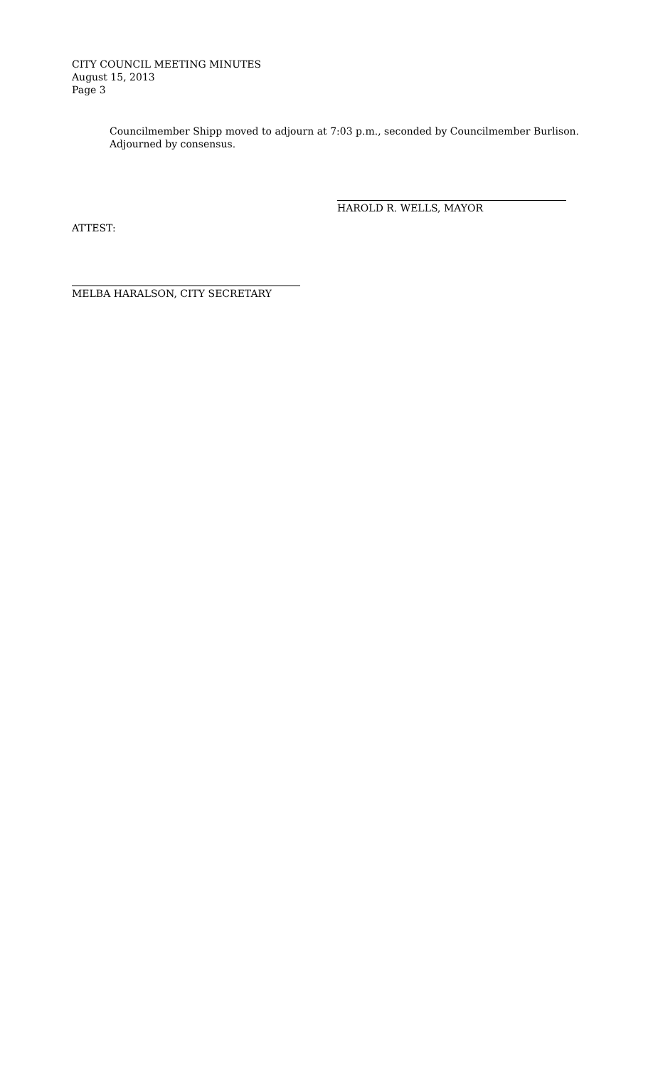CITY COUNCIL MEETING MINUTES
August 15, 2013
Page 3
Councilmember Shipp moved to adjourn at 7:03 p.m., seconded by Councilmember Burlison. Adjourned by consensus.
HAROLD R. WELLS, MAYOR
ATTEST:
MELBA HARALSON, CITY SECRETARY